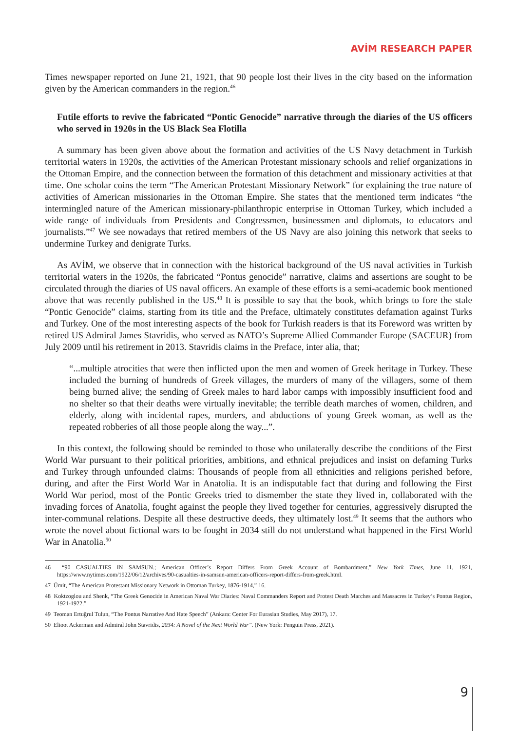AVİM RESEARCH PAPER
Times newspaper reported on June 21, 1921, that 90 people lost their lives in the city based on the information given by the American commanders in the region.<sup>46</sup>
Futile efforts to revive the fabricated “Pontic Genocide” narrative through the diaries of the US officers who served in 1920s in the US Black Sea Flotilla
A summary has been given above about the formation and activities of the US Navy detachment in Turkish territorial waters in 1920s, the activities of the American Protestant missionary schools and relief organizations in the Ottoman Empire, and the connection between the formation of this detachment and missionary activities at that time. One scholar coins the term “The American Protestant Missionary Network” for explaining the true nature of activities of American missionaries in the Ottoman Empire. She states that the mentioned term indicates “the intermingled nature of the American missionary-philanthropic enterprise in Ottoman Turkey, which included a wide range of individuals from Presidents and Congressmen, businessmen and diplomats, to educators and journalists.”<sup>47</sup> We see nowadays that retired members of the US Navy are also joining this network that seeks to undermine Turkey and denigrate Turks.
As AVİM, we observe that in connection with the historical background of the US naval activities in Turkish territorial waters in the 1920s, the fabricated “Pontus genocide” narrative, claims and assertions are sought to be circulated through the diaries of US naval officers. An example of these efforts is a semi-academic book mentioned above that was recently published in the US.<sup>48</sup> It is possible to say that the book, which brings to fore the stale “Pontic Genocide” claims, starting from its title and the Preface, ultimately constitutes defamation against Turks and Turkey. One of the most interesting aspects of the book for Turkish readers is that its Foreword was written by retired US Admiral James Stavridis, who served as NATO’s Supreme Allied Commander Europe (SACEUR) from July 2009 until his retirement in 2013. Stavridis claims in the Preface, inter alia, that;
“...multiple atrocities that were then inflicted upon the men and women of Greek heritage in Turkey. These included the burning of hundreds of Greek villages, the murders of many of the villagers, some of them being burned alive; the sending of Greek males to hard labor camps with impossibly insufficient food and no shelter so that their deaths were virtually inevitable; the terrible death marches of women, children, and elderly, along with incidental rapes, murders, and abductions of young Greek woman, as well as the repeated robberies of all those people along the way...”.
In this context, the following should be reminded to those who unilaterally describe the conditions of the First World War pursuant to their political priorities, ambitions, and ethnical prejudices and insist on defaming Turks and Turkey through unfounded claims: Thousands of people from all ethnicities and religions perished before, during, and after the First World War in Anatolia. It is an indisputable fact that during and following the First World War period, most of the Pontic Greeks tried to dismember the state they lived in, collaborated with the invading forces of Anatolia, fought against the people they lived together for centuries, aggressively disrupted the inter-communal relations. Despite all these destructive deeds, they ultimately lost.<sup>49</sup> It seems that the authors who wrote the novel about fictional wars to be fought in 2034 still do not understand what happened in the First World War in Anatolia.<sup>50</sup>
46 “90 CASUALTIES IN SAMSUN.; American Officer’s Report Differs From Greek Account of Bombardment,” New York Times, June 11, 1921, https://www.nytimes.com/1922/06/12/archives/90-casualties-in-samsun-american-officers-report-differs-from-greek.html.
47 Ümit, “The American Protestant Missionary Network in Ottoman Turkey, 1876-1914,” 16.
48 Koktzoglou and Shenk, “The Greek Genocide in American Naval War Diaries: Naval Commanders Report and Protest Death Marches and Massacres in Turkey’s Pontus Region, 1921-1922.”
49 Teoman Ertuğrul Tulun, “The Pontus Narrative And Hate Speech” (Ankara: Center For Eurasian Studies, May 2017), 17.
50 Elioot Ackerman and Admiral John Stavridis, 2034: A Novel of the Next World War”. (New York: Penguin Press, 2021).
9